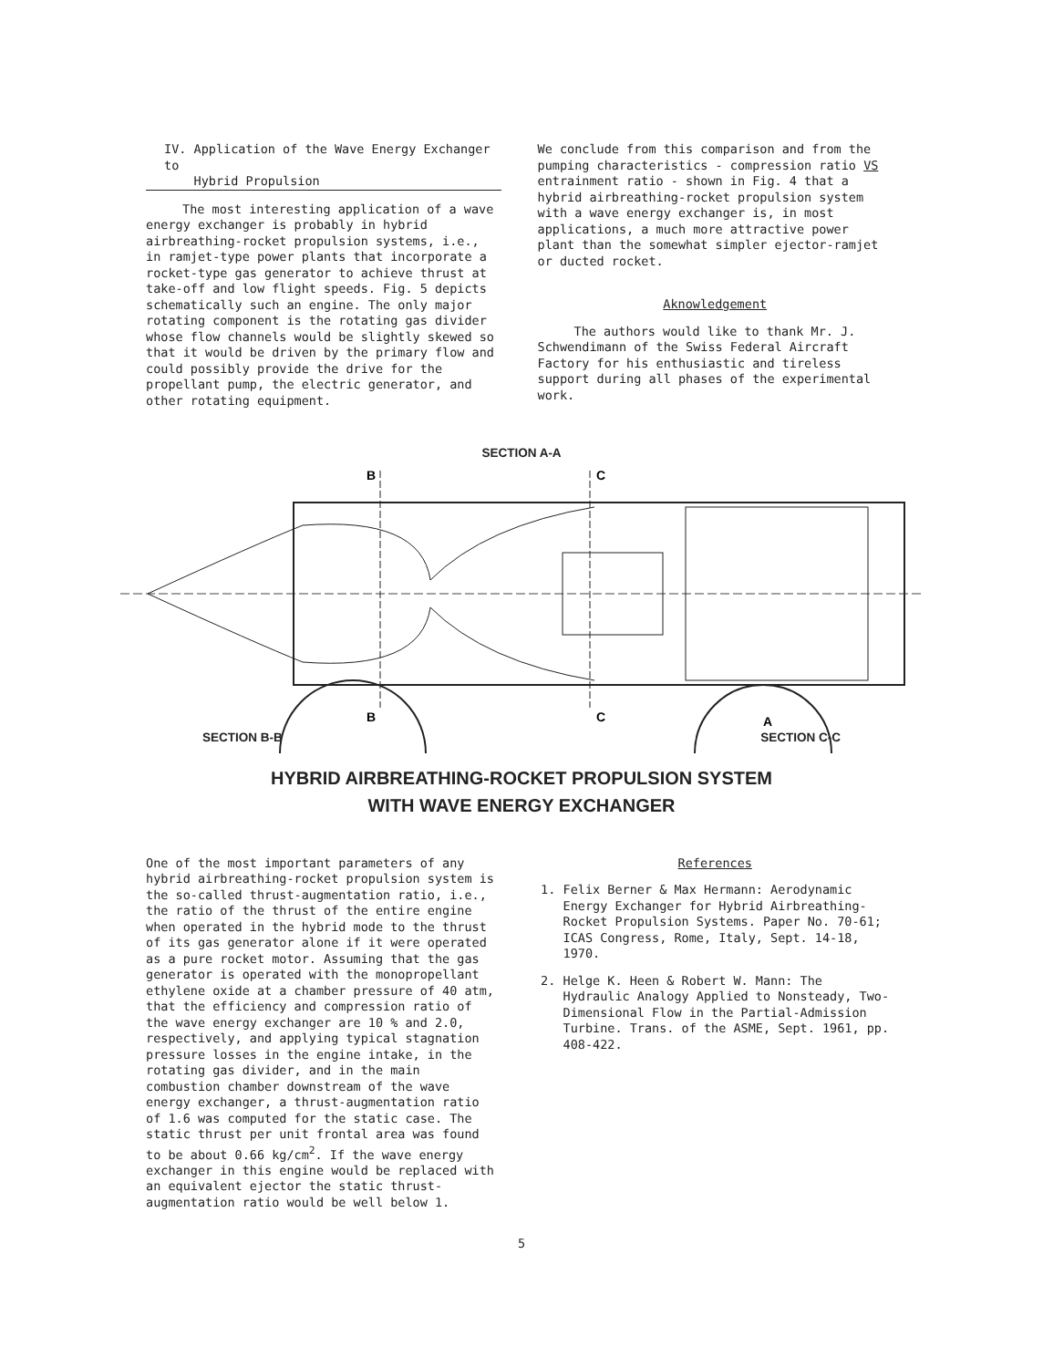IV. Application of the Wave Energy Exchanger to
Hybrid Propulsion
The most interesting application of a wave energy exchanger is probably in hybrid airbreathing-rocket propulsion systems, i.e., in ramjet-type power plants that incorporate a rocket-type gas generator to achieve thrust at take-off and low flight speeds. Fig. 5 depicts schematically such an engine. The only major rotating component is the rotating gas divider whose flow channels would be slightly skewed so that it would be driven by the primary flow and could possibly provide the drive for the propellant pump, the electric generator, and other rotating equipment.
We conclude from this comparison and from the pumping characteristics - compression ratio VS entrainment ratio - shown in Fig. 4 that a hybrid airbreathing-rocket propulsion system with a wave energy exchanger is, in most applications, a much more attractive power plant than the somewhat simpler ejector-ramjet or ducted rocket.
Aknowledgement
The authors would like to thank Mr. J. Schwendimann of the Swiss Federal Aircraft Factory for his enthusiastic and tireless support during all phases of the experimental work.
SECTION A-A
B
C
B
C
A
SECTION B-B SECTION C-C
HYBRID AIRBREATHING-ROCKET PROPULSION SYSTEM
WITH WAVE ENERGY EXCHANGER
One of the most important parameters of any hybrid airbreathing-rocket propulsion system is the so-called thrust-augmentation ratio, i.e., the ratio of the thrust of the entire engine when operated in the hybrid mode to the thrust of its gas generator alone if it were operated as a pure rocket motor. Assuming that the gas generator is operated with the monopropellant ethylene oxide at a chamber pressure of 40 atm, that the efficiency and compression ratio of the wave energy exchanger are 10 % and 2.0, respectively, and applying typical stagnation pressure losses in the engine intake, in the rotating gas divider, and in the main combustion chamber downstream of the wave energy exchanger, a thrust-augmentation ratio of 1.6 was computed for the static case. The static thrust per unit frontal area was found to be about 0.66 kg/cm<sup>2</sup>. If the wave energy exchanger in this engine would be replaced with an equivalent ejector the static thrust-augmentation ratio would be well below 1.
References
1. Felix Berner & Max Hermann: Aerodynamic Energy Exchanger for Hybrid Airbreathing-Rocket Propulsion Systems. Paper No. 70-61; ICAS Congress, Rome, Italy, Sept. 14-18, 1970.
2. Helge K. Heen & Robert W. Mann: The Hydraulic Analogy Applied to Nonsteady, Two-Dimensional Flow in the Partial-Admission Turbine. Trans. of the ASME, Sept. 1961, pp. 408-422.
5